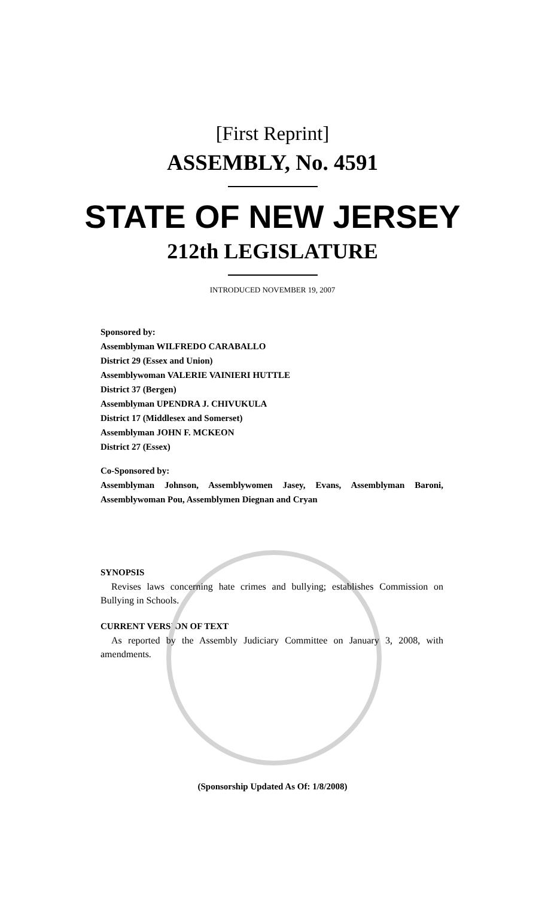[First Reprint]
ASSEMBLY, No. 4591
STATE OF NEW JERSEY
212th LEGISLATURE
INTRODUCED NOVEMBER 19, 2007
Sponsored by:
Assemblyman WILFREDO CARABALLO
District 29 (Essex and Union)
Assemblywoman VALERIE VAINIERI HUTTLE
District 37 (Bergen)
Assemblyman UPENDRA J. CHIVUKULA
District 17 (Middlesex and Somerset)
Assemblyman JOHN F. MCKEON
District 27 (Essex)
Co-Sponsored by:
Assemblyman Johnson, Assemblywomen Jasey, Evans, Assemblyman Baroni, Assemblywoman Pou, Assemblymen Diegnan and Cryan
SYNOPSIS
Revises laws concerning hate crimes and bullying; establishes Commission on Bullying in Schools.
CURRENT VERSION OF TEXT
As reported by the Assembly Judiciary Committee on January 3, 2008, with amendments.
(Sponsorship Updated As Of: 1/8/2008)